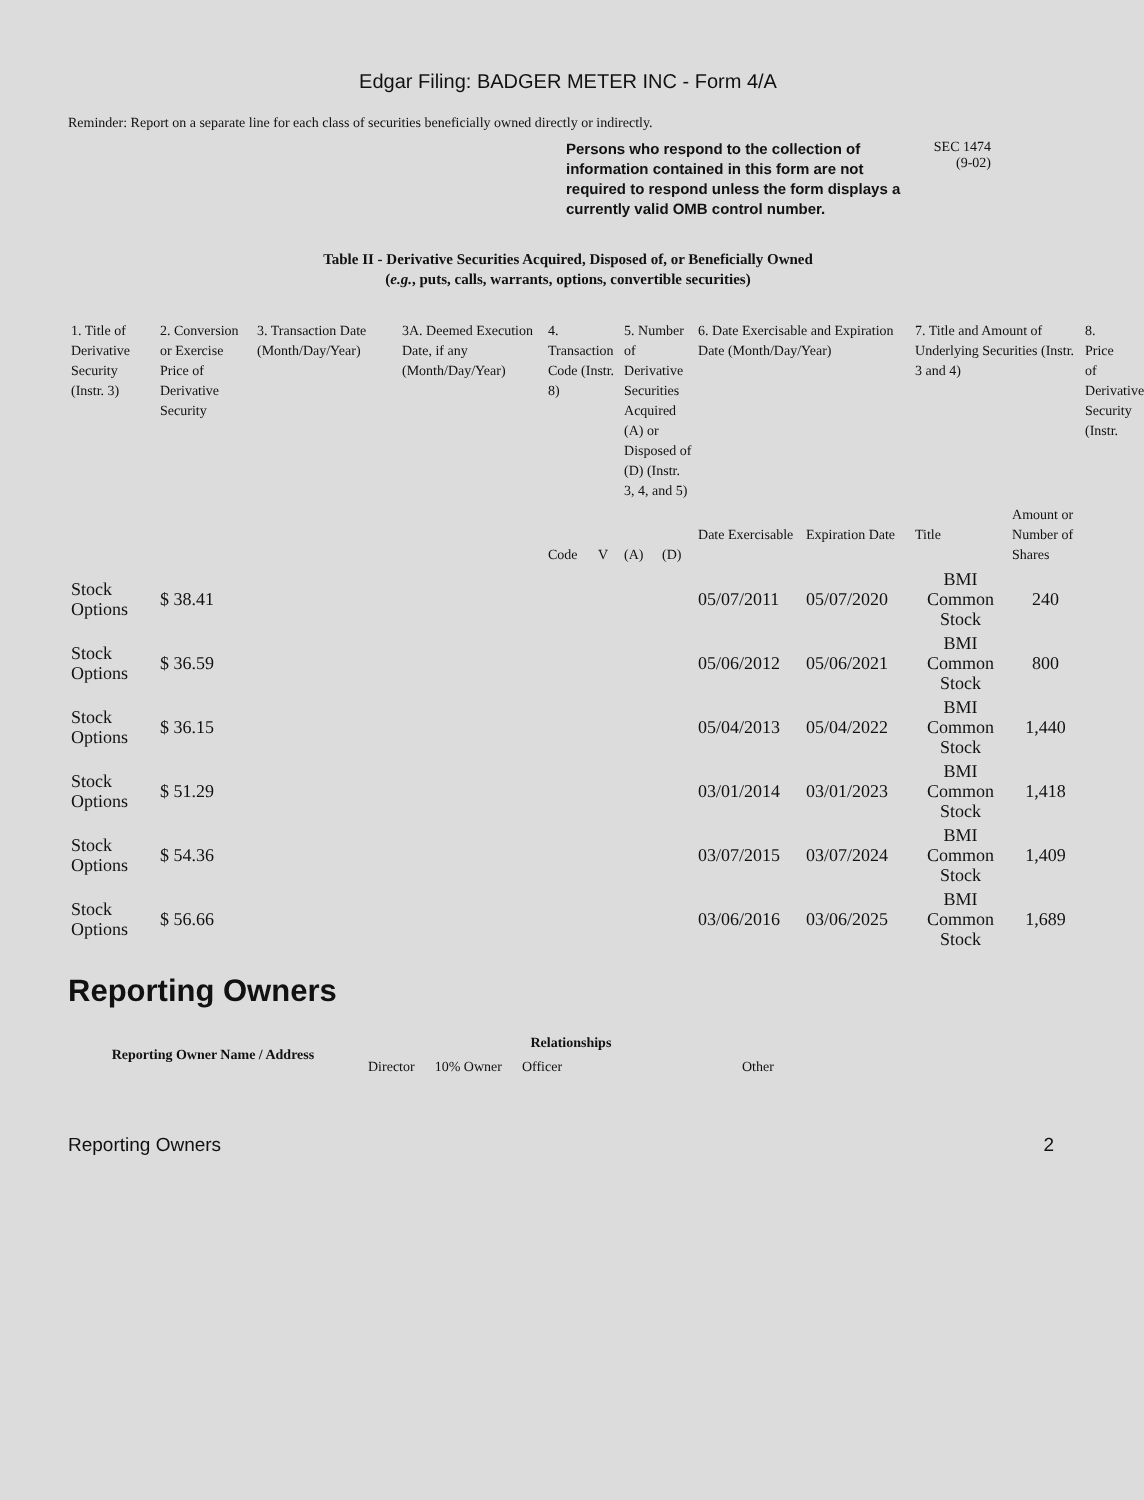Edgar Filing: BADGER METER INC - Form 4/A
Reminder: Report on a separate line for each class of securities beneficially owned directly or indirectly.
Persons who respond to the collection of information contained in this form are not required to respond unless the form displays a currently valid OMB control number.
SEC 1474
(9-02)
Table II - Derivative Securities Acquired, Disposed of, or Beneficially Owned
(e.g., puts, calls, warrants, options, convertible securities)
| 1. Title of Derivative Security (Instr. 3) | 2. Conversion or Exercise Price of Derivative Security | 3. Transaction Date (Month/Day/Year) | 3A. Deemed Execution Date, if any (Month/Day/Year) | 4. Transaction Code (Instr. 8) | | 5. Number of Derivative Securities Acquired (A) or Disposed of (D) (Instr. 3, 4, and 5) | | 6. Date Exercisable and Expiration Date (Month/Day/Year) | | 7. Title and Amount of Underlying Securities (Instr. 3 and 4) | | 8. Price of Derivative Security (Instr. |
| --- | --- | --- | --- | --- | --- | --- | --- | --- | --- | --- | --- | --- |
| | | | | Code | V | (A) | (D) | Date Exercisable | Expiration Date | Title | Amount or Number of Shares | |
| Stock Options | $ 38.41 | | | | | | | 05/07/2011 | 05/07/2020 | BMI Common Stock | 240 | |
| Stock Options | $ 36.59 | | | | | | | 05/06/2012 | 05/06/2021 | BMI Common Stock | 800 | |
| Stock Options | $ 36.15 | | | | | | | 05/04/2013 | 05/04/2022 | BMI Common Stock | 1,440 | |
| Stock Options | $ 51.29 | | | | | | | 03/01/2014 | 03/01/2023 | BMI Common Stock | 1,418 | |
| Stock Options | $ 54.36 | | | | | | | 03/07/2015 | 03/07/2024 | BMI Common Stock | 1,409 | |
| Stock Options | $ 56.66 | | | | | | | 03/06/2016 | 03/06/2025 | BMI Common Stock | 1,689 | |
Reporting Owners
| Reporting Owner Name / Address | Relationships | | | |
| --- | --- | --- | --- | --- |
| | Director | 10% Owner | Officer | Other |
Reporting Owners 2